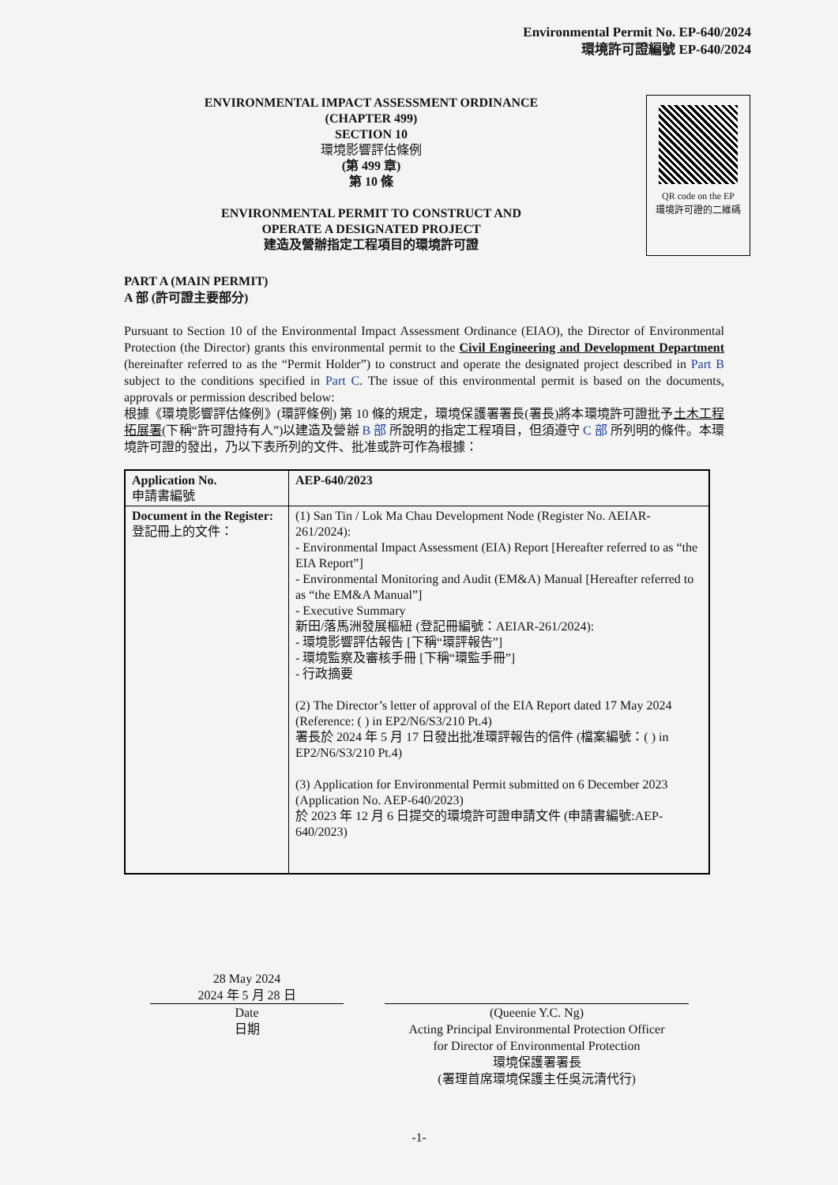Environmental Permit No. EP-640/2024
環境許可證編號 EP-640/2024
ENVIRONMENTAL IMPACT ASSESSMENT ORDINANCE
(CHAPTER 499)
SECTION 10
環境影響評估條例
(第 499 章)
第 10 條
ENVIRONMENTAL PERMIT TO CONSTRUCT AND
OPERATE A DESIGNATED PROJECT
建造及營辦指定工程項目的環境許可證
QR code on the EP
環境許可證的二維碼
PART A (MAIN PERMIT)
A 部 (許可證主要部分)
Pursuant to Section 10 of the Environmental Impact Assessment Ordinance (EIAO), the Director of Environmental Protection (the Director) grants this environmental permit to the Civil Engineering and Development Department (hereinafter referred to as the “Permit Holder”) to construct and operate the designated project described in Part B subject to the conditions specified in Part C. The issue of this environmental permit is based on the documents, approvals or permission described below:
根據《環境影響評估條例》(環評條例) 第 10 條的規定，環境保護署署長(署長)將本環境許可證批予土木工程拓展署(下稱“許可證持有人”)以建造及營辦 B 部 所說明的指定工程項目，但須遵守 C 部 所列明的條件。本環境許可證的發出，乃以下表所列的文件、批准或許可作為根據：
| Application No. 申請書編號 | AEP-640/2023 |
| Document in the Register: 登記冊上的文件： | (1) San Tin / Lok Ma Chau Development Node (Register No. AEIAR-261/2024): - Environmental Impact Assessment (EIA) Report [Hereafter referred to as “the EIA Report”] - Environmental Monitoring and Audit (EM&A) Manual [Hereafter referred to as “the EM&A Manual”] - Executive Summary 新田/落馬洲發展樞紐 (登記冊編號：AEIAR-261/2024): - 環境影響評估報告 [下稱“環評報告”] - 環境監察及審核手冊 [下稱“環監手冊”] - 行政摘要 (2) The Director’s letter of approval of the EIA Report dated 17 May 2024 (Reference: ( ) in EP2/N6/S3/210 Pt.4) 署長於 2024 年 5 月 17 日發出批准環評報告的信件 (檔案編號：( ) in EP2/N6/S3/210 Pt.4) (3) Application for Environmental Permit submitted on 6 December 2023 (Application No. AEP-640/2023) 於 2023 年 12 月 6 日提交的環境許可證申請文件 (申請書編號:AEP-640/2023) |
28 May 2024
2024 年 5 月 28 日
Date
日期
(Queenie Y.C. Ng)
Acting Principal Environmental Protection Officer
for Director of Environmental Protection
環境保護署署長
(署理首席環境保護主任吳沅清代行)
-1-